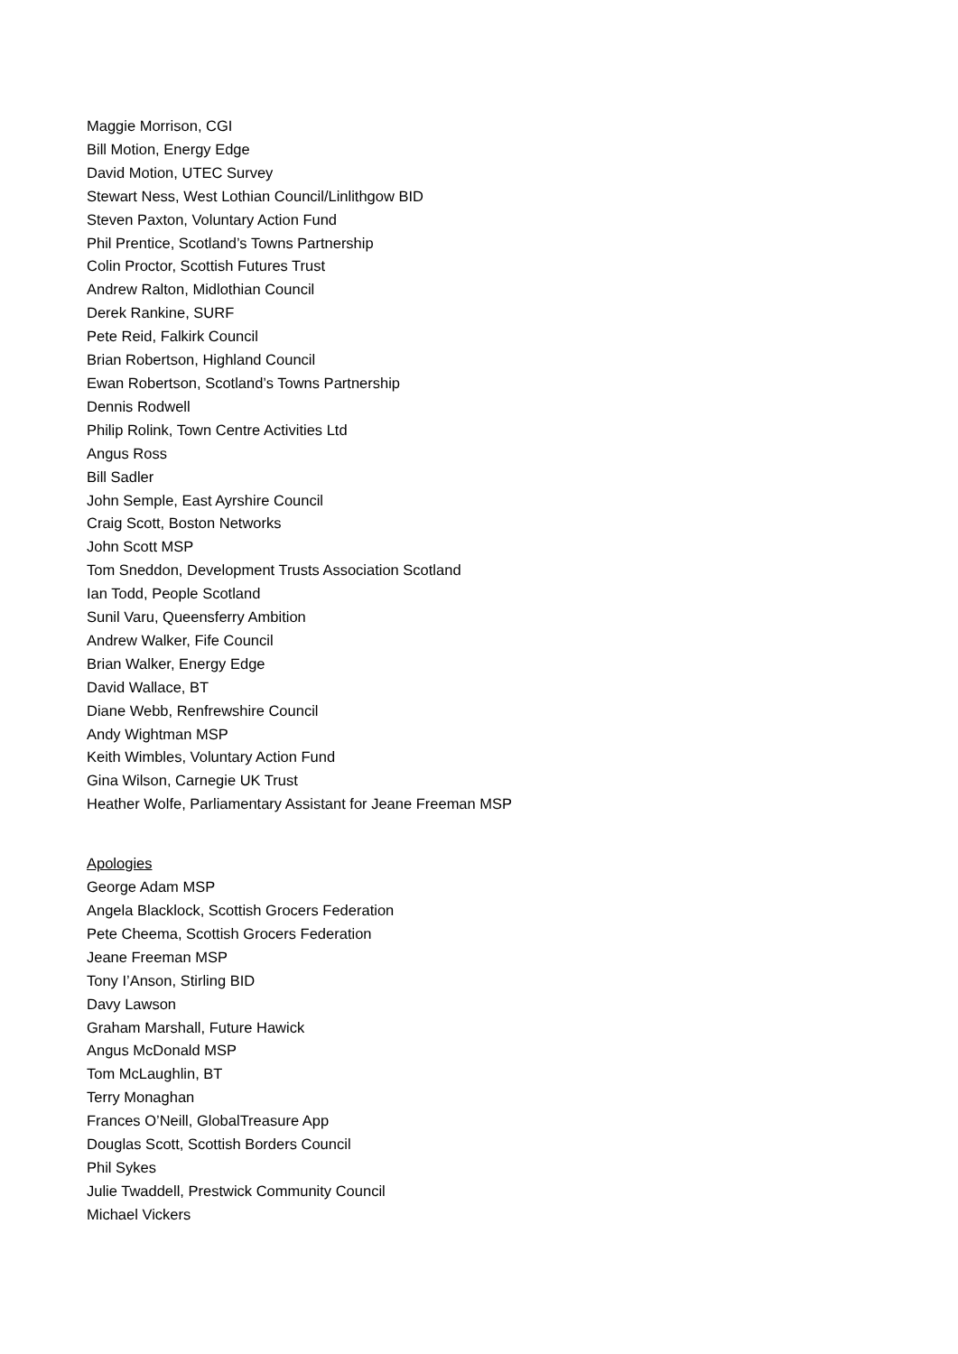Maggie Morrison, CGI
Bill Motion, Energy Edge
David Motion, UTEC Survey
Stewart Ness, West Lothian Council/Linlithgow BID
Steven Paxton, Voluntary Action Fund
Phil Prentice, Scotland’s Towns Partnership
Colin Proctor, Scottish Futures Trust
Andrew Ralton, Midlothian Council
Derek Rankine, SURF
Pete Reid, Falkirk Council
Brian Robertson, Highland Council
Ewan Robertson, Scotland’s Towns Partnership
Dennis Rodwell
Philip Rolink, Town Centre Activities Ltd
Angus Ross
Bill Sadler
John Semple, East Ayrshire Council
Craig Scott, Boston Networks
John Scott MSP
Tom Sneddon, Development Trusts Association Scotland
Ian Todd, People Scotland
Sunil Varu, Queensferry Ambition
Andrew Walker, Fife Council
Brian Walker, Energy Edge
David Wallace, BT
Diane Webb, Renfrewshire Council
Andy Wightman MSP
Keith Wimbles, Voluntary Action Fund
Gina Wilson, Carnegie UK Trust
Heather Wolfe, Parliamentary Assistant for Jeane Freeman MSP
Apologies
George Adam MSP
Angela Blacklock, Scottish Grocers Federation
Pete Cheema, Scottish Grocers Federation
Jeane Freeman MSP
Tony I’Anson, Stirling BID
Davy Lawson
Graham Marshall, Future Hawick
Angus McDonald MSP
Tom McLaughlin, BT
Terry Monaghan
Frances O’Neill, GlobalTreasure App
Douglas Scott, Scottish Borders Council
Phil Sykes
Julie Twaddell, Prestwick Community Council
Michael Vickers